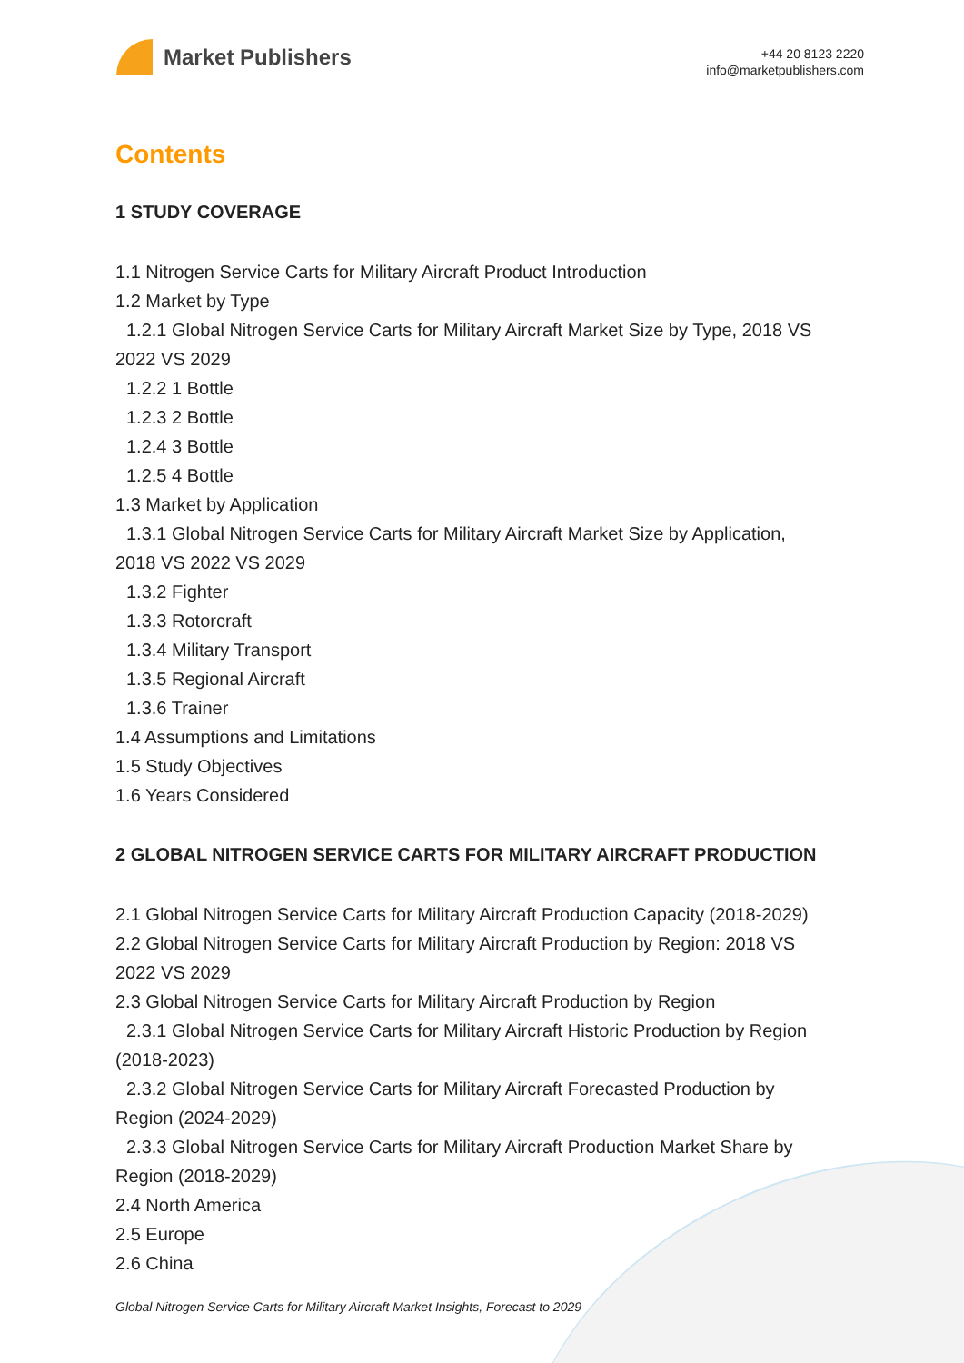Market Publishers
+44 20 8123 2220
info@marketpublishers.com
Contents
1 STUDY COVERAGE
1.1 Nitrogen Service Carts for Military Aircraft Product Introduction
1.2 Market by Type
1.2.1 Global Nitrogen Service Carts for Military Aircraft Market Size by Type, 2018 VS
2022 VS 2029
1.2.2 1 Bottle
1.2.3 2 Bottle
1.2.4 3 Bottle
1.2.5 4 Bottle
1.3 Market by Application
1.3.1 Global Nitrogen Service Carts for Military Aircraft Market Size by Application,
2018 VS 2022 VS 2029
1.3.2 Fighter
1.3.3 Rotorcraft
1.3.4 Military Transport
1.3.5 Regional Aircraft
1.3.6 Trainer
1.4 Assumptions and Limitations
1.5 Study Objectives
1.6 Years Considered
2 GLOBAL NITROGEN SERVICE CARTS FOR MILITARY AIRCRAFT PRODUCTION
2.1 Global Nitrogen Service Carts for Military Aircraft Production Capacity (2018-2029)
2.2 Global Nitrogen Service Carts for Military Aircraft Production by Region: 2018 VS
2022 VS 2029
2.3 Global Nitrogen Service Carts for Military Aircraft Production by Region
2.3.1 Global Nitrogen Service Carts for Military Aircraft Historic Production by Region
(2018-2023)
2.3.2 Global Nitrogen Service Carts for Military Aircraft Forecasted Production by
Region (2024-2029)
2.3.3 Global Nitrogen Service Carts for Military Aircraft Production Market Share by
Region (2018-2029)
2.4 North America
2.5 Europe
2.6 China
Global Nitrogen Service Carts for Military Aircraft Market Insights, Forecast to 2029